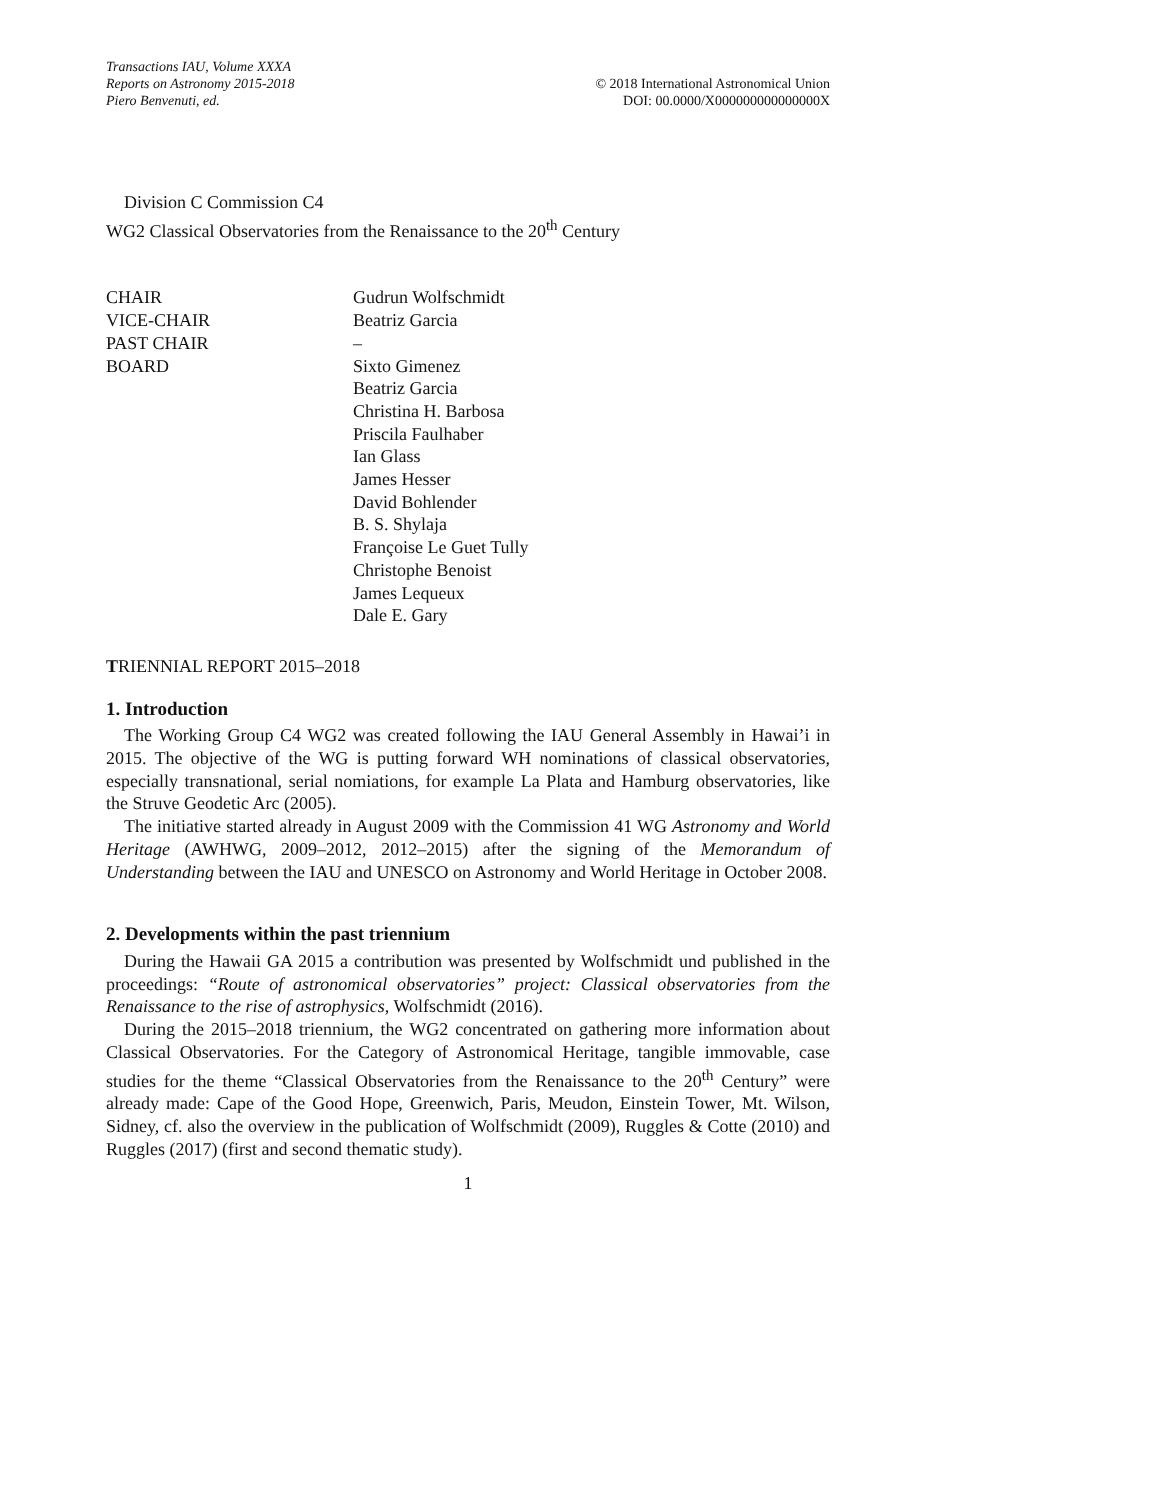Transactions IAU, Volume XXXA
Reports on Astronomy 2015-2018
Piero Benvenuti, ed.
© 2018 International Astronomical Union
DOI: 00.0000/X000000000000000X
Division C Commission C4
WG2 Classical Observatories from the Renaissance to the 20<sup>th</sup> Century
| CHAIR | Gudrun Wolfschmidt |
| VICE-CHAIR | Beatriz Garcia |
| PAST CHAIR | – |
| BOARD | Sixto Gimenez Beatriz Garcia Christina H. Barbosa Priscila Faulhaber Ian Glass James Hesser David Bohlender B. S. Shylaja Françoise Le Guet Tully Christophe Benoist James Lequeux Dale E. Gary |
TRIENNIAL REPORT 2015–2018
1. Introduction
The Working Group C4 WG2 was created following the IAU General Assembly in Hawai’i in 2015. The objective of the WG is putting forward WH nominations of classical observatories, especially transnational, serial nomiations, for example La Plata and Hamburg observatories, like the Struve Geodetic Arc (2005).
The initiative started already in August 2009 with the Commission 41 WG Astronomy and World Heritage (AWHWG, 2009–2012, 2012–2015) after the signing of the Memorandum of Understanding between the IAU and UNESCO on Astronomy and World Heritage in October 2008.
2. Developments within the past triennium
During the Hawaii GA 2015 a contribution was presented by Wolfschmidt und published in the proceedings: “Route of astronomical observatories” project: Classical observatories from the Renaissance to the rise of astrophysics, Wolfschmidt (2016).
During the 2015–2018 triennium, the WG2 concentrated on gathering more information about Classical Observatories. For the Category of Astronomical Heritage, tangible immovable, case studies for the theme “Classical Observatories from the Renaissance to the 20<sup>th</sup> Century” were already made: Cape of the Good Hope, Greenwich, Paris, Meudon, Einstein Tower, Mt. Wilson, Sidney, cf. also the overview in the publication of Wolfschmidt (2009), Ruggles & Cotte (2010) and Ruggles (2017) (first and second thematic study).
1